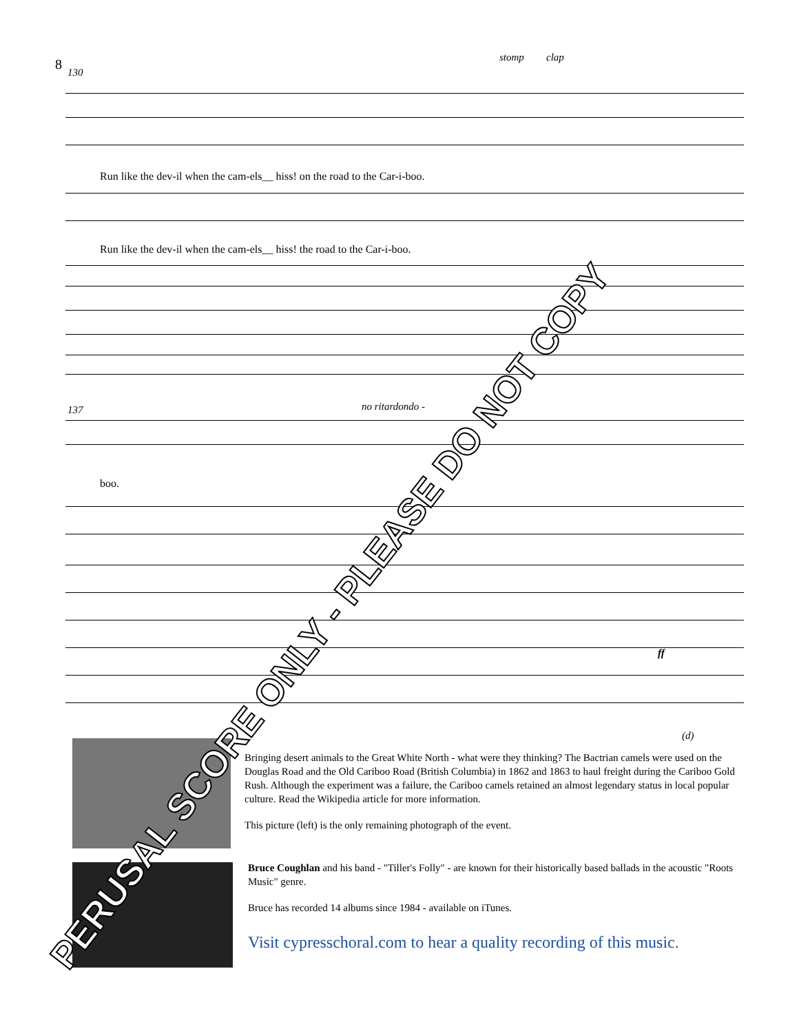8
130
stomp clap
Run like the dev-il when the cam-els__ hiss! on the road to the Car-i-boo.
Run like the dev-il when the cam-els__ hiss! the road to the Car-i-boo.
137 no ritardondo -
boo.
ff
(d)
Bringing desert animals to the Great White North - what were they thinking? The Bactrian camels were used on the Douglas Road and the Old Cariboo Road (British Columbia) in 1862 and 1863 to haul freight during the Cariboo Gold Rush. Although the experiment was a failure, the Cariboo camels retained an almost legendary status in local popular culture. Read the Wikipedia article for more information.
This picture (left) is the only remaining photograph of the event.
Bruce Coughlan and his band - "Tiller's Folly" - are known for their historically based ballads in the acoustic "Roots Music" genre.
Bruce has recorded 14 albums since 1984 - available on iTunes.
Visit cypresschoral.com to hear a quality recording of this music.
PERUSAL SCORE ONLY - PLEASE DO NOT COPY